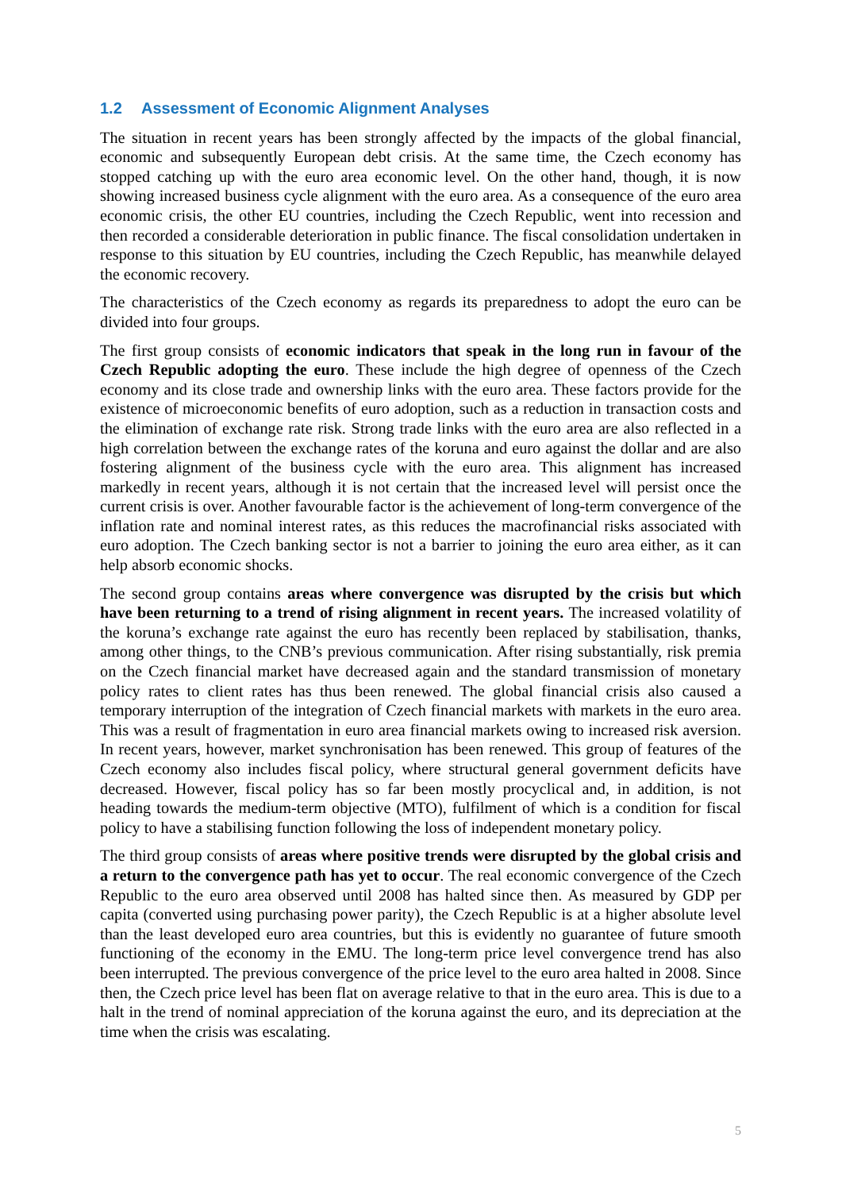1.2 Assessment of Economic Alignment Analyses
The situation in recent years has been strongly affected by the impacts of the global financial, economic and subsequently European debt crisis. At the same time, the Czech economy has stopped catching up with the euro area economic level. On the other hand, though, it is now showing increased business cycle alignment with the euro area. As a consequence of the euro area economic crisis, the other EU countries, including the Czech Republic, went into recession and then recorded a considerable deterioration in public finance. The fiscal consolidation undertaken in response to this situation by EU countries, including the Czech Republic, has meanwhile delayed the economic recovery.
The characteristics of the Czech economy as regards its preparedness to adopt the euro can be divided into four groups.
The first group consists of economic indicators that speak in the long run in favour of the Czech Republic adopting the euro. These include the high degree of openness of the Czech economy and its close trade and ownership links with the euro area. These factors provide for the existence of microeconomic benefits of euro adoption, such as a reduction in transaction costs and the elimination of exchange rate risk. Strong trade links with the euro area are also reflected in a high correlation between the exchange rates of the koruna and euro against the dollar and are also fostering alignment of the business cycle with the euro area. This alignment has increased markedly in recent years, although it is not certain that the increased level will persist once the current crisis is over. Another favourable factor is the achievement of long-term convergence of the inflation rate and nominal interest rates, as this reduces the macrofinancial risks associated with euro adoption. The Czech banking sector is not a barrier to joining the euro area either, as it can help absorb economic shocks.
The second group contains areas where convergence was disrupted by the crisis but which have been returning to a trend of rising alignment in recent years. The increased volatility of the koruna’s exchange rate against the euro has recently been replaced by stabilisation, thanks, among other things, to the CNB’s previous communication. After rising substantially, risk premia on the Czech financial market have decreased again and the standard transmission of monetary policy rates to client rates has thus been renewed. The global financial crisis also caused a temporary interruption of the integration of Czech financial markets with markets in the euro area. This was a result of fragmentation in euro area financial markets owing to increased risk aversion. In recent years, however, market synchronisation has been renewed. This group of features of the Czech economy also includes fiscal policy, where structural general government deficits have decreased. However, fiscal policy has so far been mostly procyclical and, in addition, is not heading towards the medium-term objective (MTO), fulfilment of which is a condition for fiscal policy to have a stabilising function following the loss of independent monetary policy.
The third group consists of areas where positive trends were disrupted by the global crisis and a return to the convergence path has yet to occur. The real economic convergence of the Czech Republic to the euro area observed until 2008 has halted since then. As measured by GDP per capita (converted using purchasing power parity), the Czech Republic is at a higher absolute level than the least developed euro area countries, but this is evidently no guarantee of future smooth functioning of the economy in the EMU. The long-term price level convergence trend has also been interrupted. The previous convergence of the price level to the euro area halted in 2008. Since then, the Czech price level has been flat on average relative to that in the euro area. This is due to a halt in the trend of nominal appreciation of the koruna against the euro, and its depreciation at the time when the crisis was escalating.
5